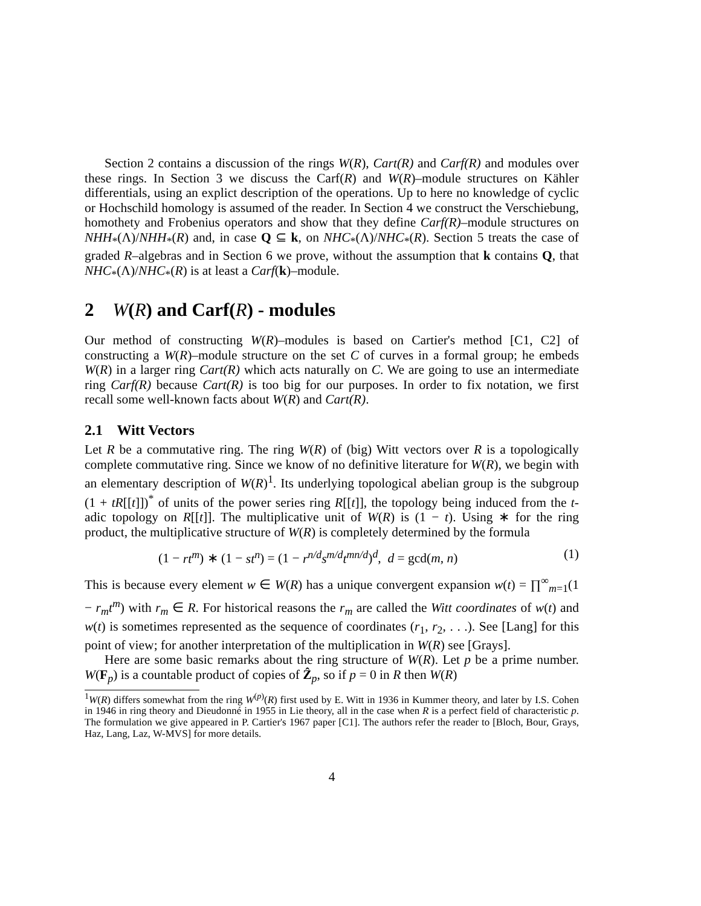Section 2 contains a discussion of the rings W(R), Cart(R) and Carf(R) and modules over these rings. In Section 3 we discuss the Carf(R) and W(R)–module structures on Kähler differentials, using an explict description of the operations. Up to here no knowledge of cyclic or Hochschild homology is assumed of the reader. In Section 4 we construct the Verschiebung, homothety and Frobenius operators and show that they define Carf(R)–module structures on NHH<sub>*</sub>(Λ)/NHH<sub>*</sub>(R) and, in case Q ⊆ k, on NHC<sub>*</sub>(Λ)/NHC<sub>*</sub>(R). Section 5 treats the case of graded R–algebras and in Section 6 we prove, without the assumption that k contains Q, that NHC<sub>*</sub>(Λ)/NHC<sub>*</sub>(R) is at least a Carf(k)–module.
2 W(R) and Carf(R) - modules
Our method of constructing W(R)–modules is based on Cartier's method [C1, C2] of constructing a W(R)–module structure on the set C of curves in a formal group; he embeds W(R) in a larger ring Cart(R) which acts naturally on C. We are going to use an intermediate ring Carf(R) because Cart(R) is too big for our purposes. In order to fix notation, we first recall some well-known facts about W(R) and Cart(R).
2.1 Witt Vectors
Let R be a commutative ring. The ring W(R) of (big) Witt vectors over R is a topologically complete commutative ring. Since we know of no definitive literature for W(R), we begin with an elementary description of W(R)<sup>1</sup>. Its underlying topological abelian group is the subgroup (1 + tR[[t]])<sup>*</sup> of units of the power series ring R[[t]], the topology being induced from the t-adic topology on R[[t]]. The multiplicative unit of W(R) is (1 − t). Using ∗ for the ring product, the multiplicative structure of W(R) is completely determined by the formula
(1 − rt<sup>m</sup>) ∗ (1 − st<sup>n</sup>) = (1 − r<sup>n/d</sup>s<sup>m/d</sup>t<sup>mn/d</sup>)<sup>d</sup>, d = gcd(m, n) (1)
This is because every element w ∈ W(R) has a unique convergent expansion w(t) = ∏<sup>∞</sup><sub>m=1</sub>(1 − r<sub>m</sub>t<sup>m</sup>) with r<sub>m</sub> ∈ R. For historical reasons the r<sub>m</sub> are called the Witt coordinates of w(t) and w(t) is sometimes represented as the sequence of coordinates (r<sub>1</sub>, r<sub>2</sub>, . . .). See [Lang] for this point of view; for another interpretation of the multiplication in W(R) see [Grays].
Here are some basic remarks about the ring structure of W(R). Let p be a prime number. W(F<sub>p</sub>) is a countable product of copies of Ẑ<sub>p</sub>, so if p = 0 in R then W(R)
<sup>1</sup> W(R) differs somewhat from the ring W<sup>(p)</sup>(R) first used by E. Witt in 1936 in Kummer theory, and later by I.S. Cohen in 1946 in ring theory and Dieudonné in 1955 in Lie theory, all in the case when R is a perfect field of characteristic p. The formulation we give appeared in P. Cartier's 1967 paper [C1]. The authors refer the reader to [Bloch, Bour, Grays, Haz, Lang, Laz, W-MVS] for more details.
4